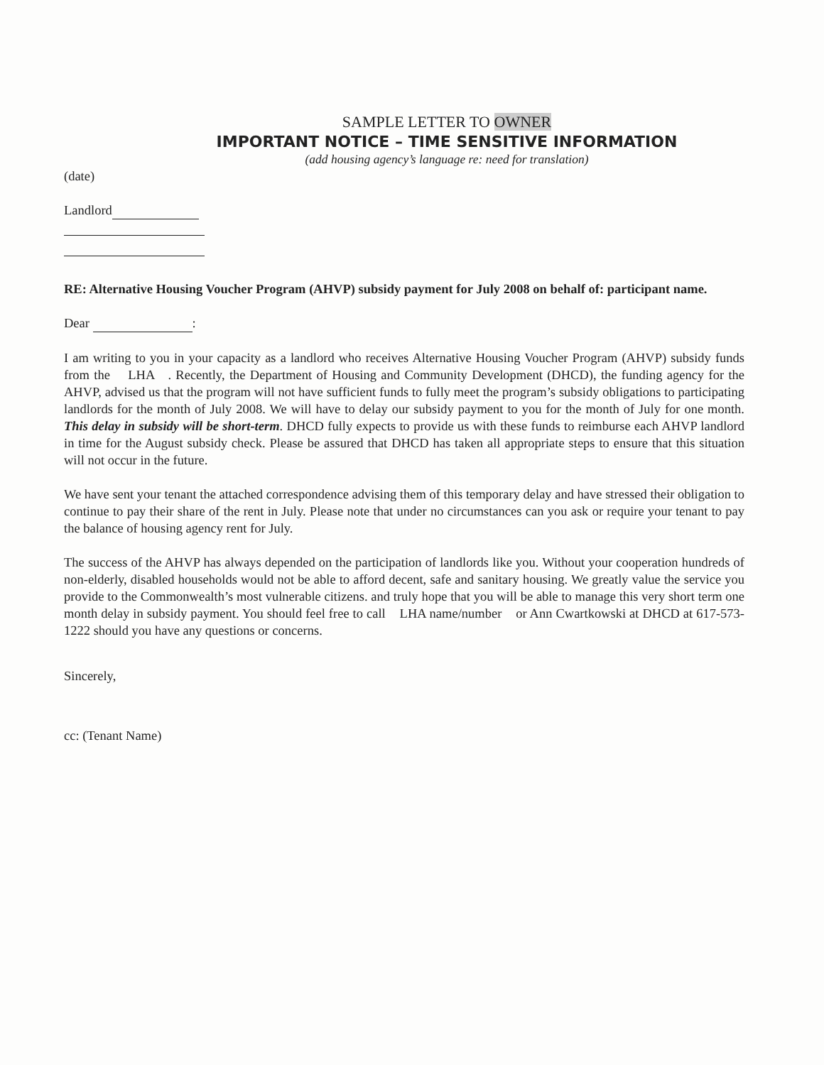SAMPLE LETTER TO OWNER
IMPORTANT NOTICE – TIME SENSITIVE INFORMATION
(add housing agency’s language re: need for translation)
(date)
Landlord
RE: Alternative Housing Voucher Program (AHVP) subsidy payment for July 2008 on behalf of: participant name.
Dear :
I am writing to you in your capacity as a landlord who receives Alternative Housing Voucher Program (AHVP) subsidy funds from the LHA . Recently, the Department of Housing and Community Development (DHCD), the funding agency for the AHVP, advised us that the program will not have sufficient funds to fully meet the program’s subsidy obligations to participating landlords for the month of July 2008. We will have to delay our subsidy payment to you for the month of July for one month. This delay in subsidy will be short-term. DHCD fully expects to provide us with these funds to reimburse each AHVP landlord in time for the August subsidy check. Please be assured that DHCD has taken all appropriate steps to ensure that this situation will not occur in the future.
We have sent your tenant the attached correspondence advising them of this temporary delay and have stressed their obligation to continue to pay their share of the rent in July. Please note that under no circumstances can you ask or require your tenant to pay the balance of housing agency rent for July.
The success of the AHVP has always depended on the participation of landlords like you. Without your cooperation hundreds of non-elderly, disabled households would not be able to afford decent, safe and sanitary housing. We greatly value the service you provide to the Commonwealth’s most vulnerable citizens. and truly hope that you will be able to manage this very short term one month delay in subsidy payment. You should feel free to call LHA name/number or Ann Cwartkowski at DHCD at 617-573-1222 should you have any questions or concerns.
Sincerely,
cc: (Tenant Name)